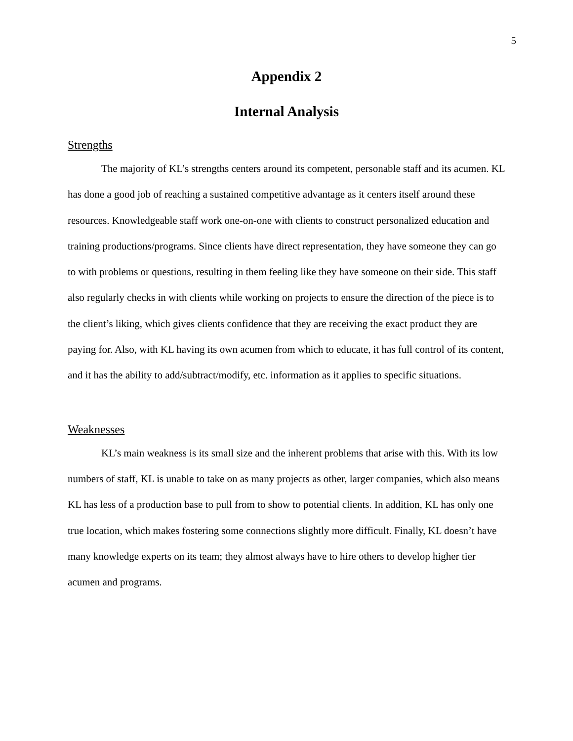5
Appendix 2
Internal Analysis
Strengths
The majority of KL’s strengths centers around its competent, personable staff and its acumen. KL has done a good job of reaching a sustained competitive advantage as it centers itself around these resources. Knowledgeable staff work one-on-one with clients to construct personalized education and training productions/programs. Since clients have direct representation, they have someone they can go to with problems or questions, resulting in them feeling like they have someone on their side. This staff also regularly checks in with clients while working on projects to ensure the direction of the piece is to the client’s liking, which gives clients confidence that they are receiving the exact product they are paying for. Also, with KL having its own acumen from which to educate, it has full control of its content, and it has the ability to add/subtract/modify, etc. information as it applies to specific situations.
Weaknesses
KL’s main weakness is its small size and the inherent problems that arise with this. With its low numbers of staff, KL is unable to take on as many projects as other, larger companies, which also means KL has less of a production base to pull from to show to potential clients. In addition, KL has only one true location, which makes fostering some connections slightly more difficult. Finally, KL doesn’t have many knowledge experts on its team; they almost always have to hire others to develop higher tier acumen and programs.